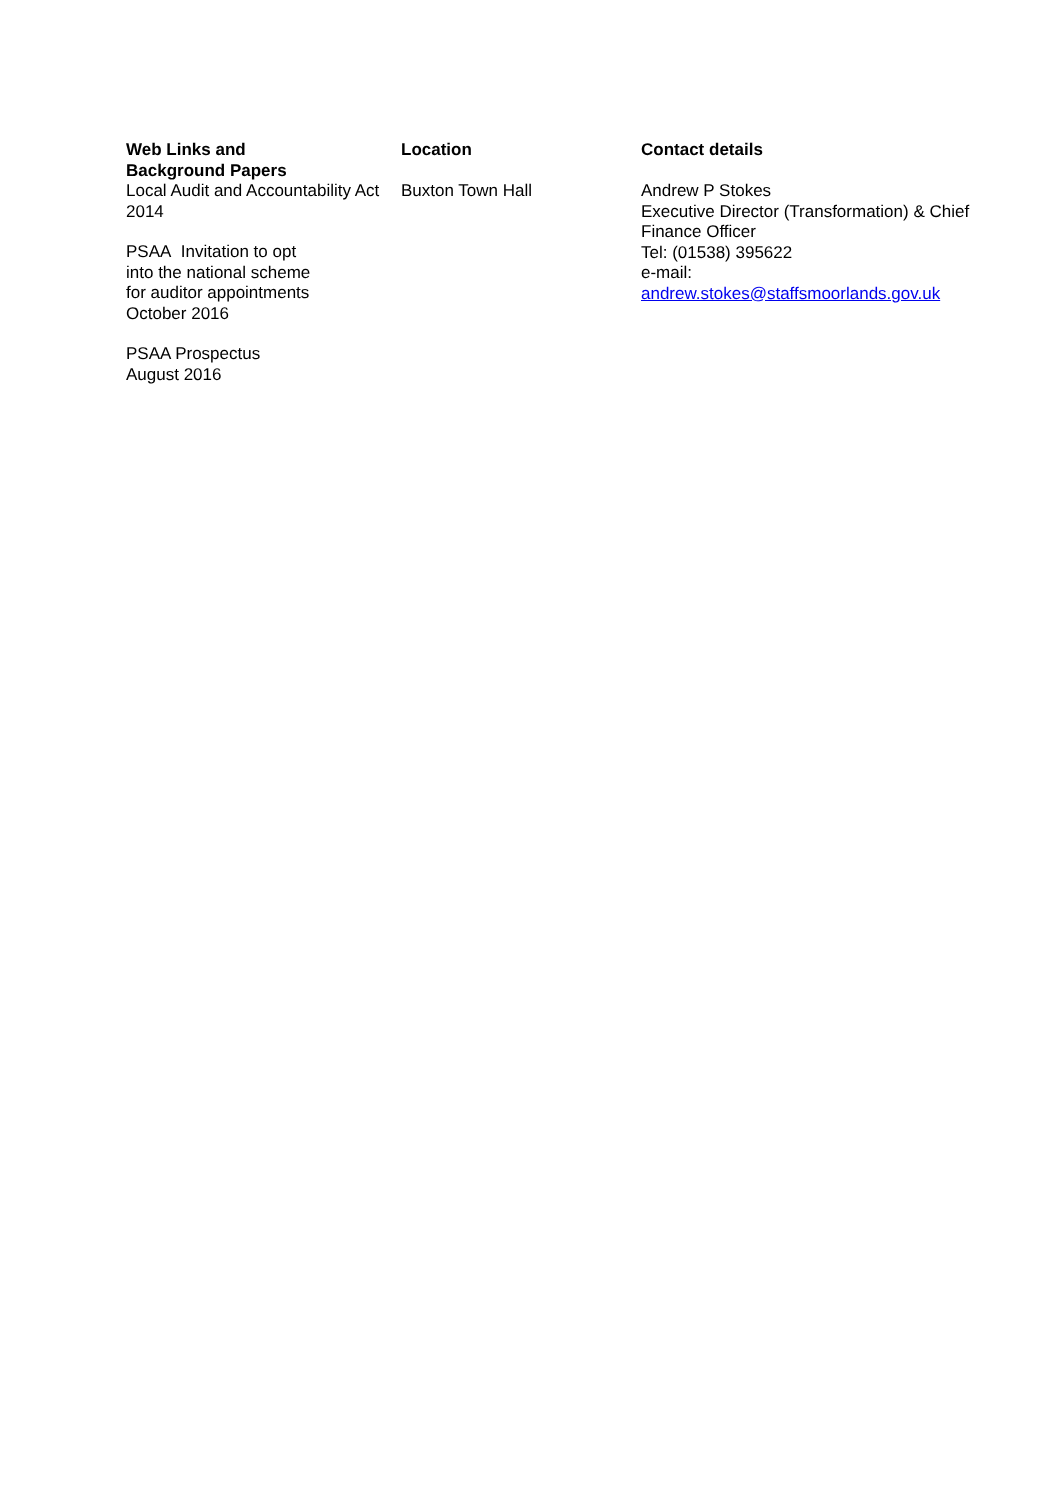| Web Links and Background Papers | Location | Contact details |
| --- | --- | --- |
| Local Audit and Accountability Act 2014 PSAA Invitation to opt into the national scheme for auditor appointments October 2016 PSAA Prospectus August 2016 | Buxton Town Hall | Andrew P Stokes Executive Director (Transformation) & Chief Finance Officer Tel: (01538) 395622 e-mail: andrew.stokes@staffsmoorlands.gov.uk |